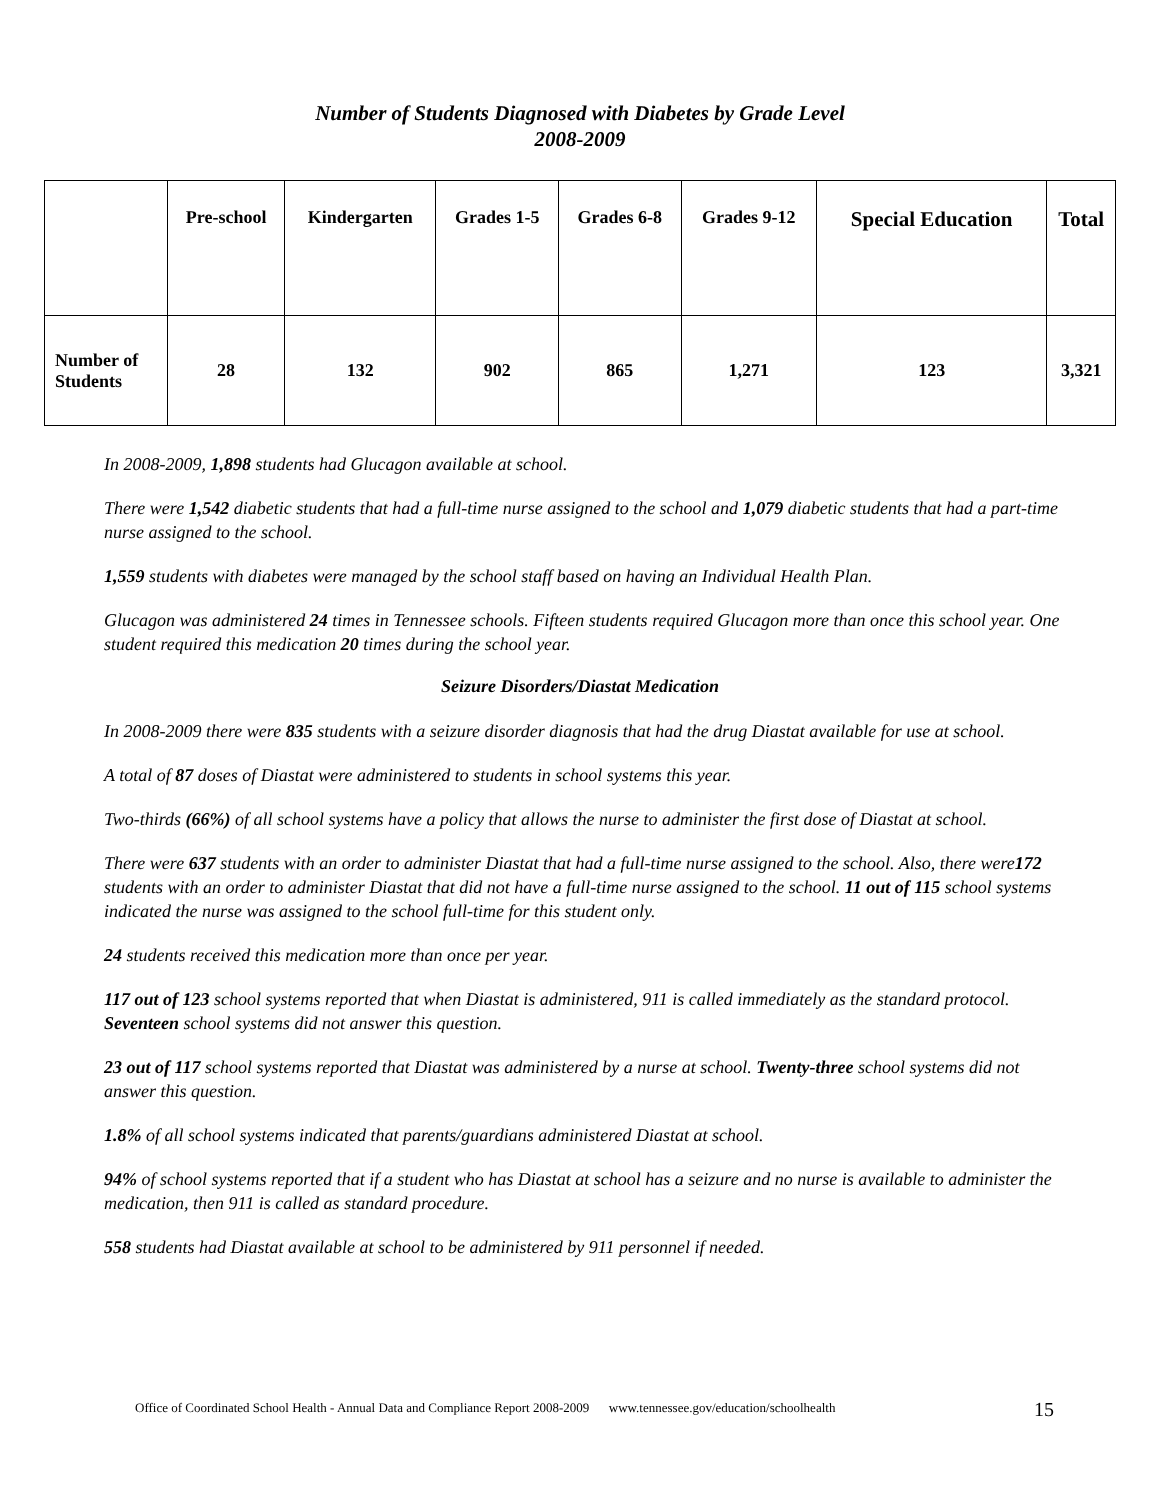Number of Students Diagnosed with Diabetes by Grade Level
2008-2009
| | Pre-school | Kindergarten | Grades 1-5 | Grades 6-8 | Grades 9-12 | Special Education | Total |
| --- | --- | --- | --- | --- | --- | --- | --- |
| Number of Students | 28 | 132 | 902 | 865 | 1,271 | 123 | 3,321 |
In 2008-2009, 1,898 students had Glucagon available at school.
There were 1,542 diabetic students that had a full-time nurse assigned to the school and 1,079 diabetic students that had a part-time nurse assigned to the school.
1,559 students with diabetes were managed by the school staff based on having an Individual Health Plan.
Glucagon was administered 24 times in Tennessee schools. Fifteen students required Glucagon more than once this school year. One student required this medication 20 times during the school year.
Seizure Disorders/Diastat Medication
In 2008-2009 there were 835 students with a seizure disorder diagnosis that had the drug Diastat available for use at school.
A total of 87 doses of Diastat were administered to students in school systems this year.
Two-thirds (66%) of all school systems have a policy that allows the nurse to administer the first dose of Diastat at school.
There were 637 students with an order to administer Diastat that had a full-time nurse assigned to the school. Also, there were172 students with an order to administer Diastat that did not have a full-time nurse assigned to the school. 11 out of 115 school systems indicated the nurse was assigned to the school full-time for this student only.
24 students received this medication more than once per year.
117 out of 123 school systems reported that when Diastat is administered, 911 is called immediately as the standard protocol. Seventeen school systems did not answer this question.
23 out of 117 school systems reported that Diastat was administered by a nurse at school. Twenty-three school systems did not answer this question.
1.8% of all school systems indicated that parents/guardians administered Diastat at school.
94% of school systems reported that if a student who has Diastat at school has a seizure and no nurse is available to administer the medication, then 911 is called as standard procedure.
558 students had Diastat available at school to be administered by 911 personnel if needed.
Office of Coordinated School Health - Annual Data and Compliance Report 2008-2009 www.tennessee.gov/education/schoolhealth
15